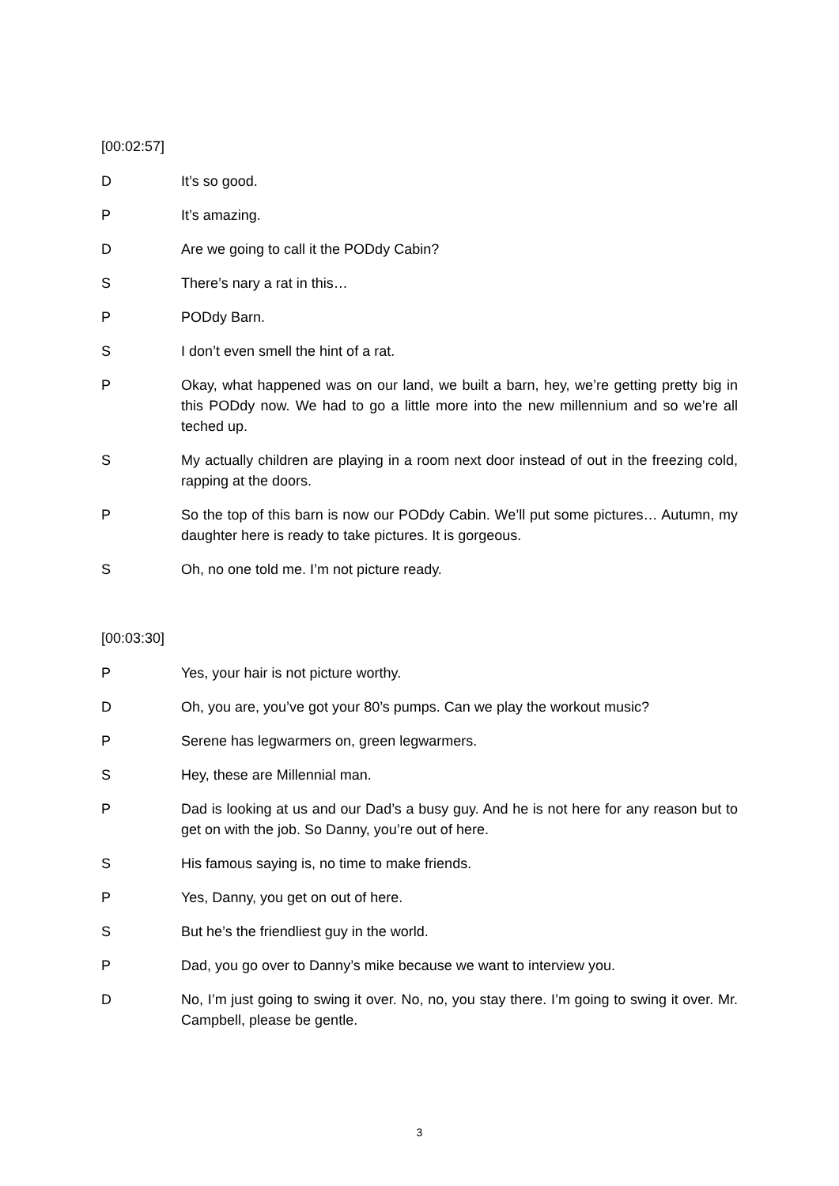[00:02:57]
D It’s so good.
P It’s amazing.
D Are we going to call it the PODdy Cabin?
S There’s nary a rat in this…
P PODdy Barn.
S I don’t even smell the hint of a rat.
P Okay, what happened was on our land, we built a barn, hey, we’re getting pretty big in this PODdy now. We had to go a little more into the new millennium and so we’re all teched up.
S My actually children are playing in a room next door instead of out in the freezing cold, rapping at the doors.
P So the top of this barn is now our PODdy Cabin. We’ll put some pictures… Autumn, my daughter here is ready to take pictures. It is gorgeous.
S Oh, no one told me. I’m not picture ready.
[00:03:30]
P Yes, your hair is not picture worthy.
D Oh, you are, you’ve got your 80’s pumps. Can we play the workout music?
P Serene has legwarmers on, green legwarmers.
S Hey, these are Millennial man.
P Dad is looking at us and our Dad’s a busy guy. And he is not here for any reason but to get on with the job. So Danny, you’re out of here.
S His famous saying is, no time to make friends.
P Yes, Danny, you get on out of here.
S But he’s the friendliest guy in the world.
P Dad, you go over to Danny’s mike because we want to interview you.
D No, I’m just going to swing it over. No, no, you stay there. I’m going to swing it over. Mr. Campbell, please be gentle.
3